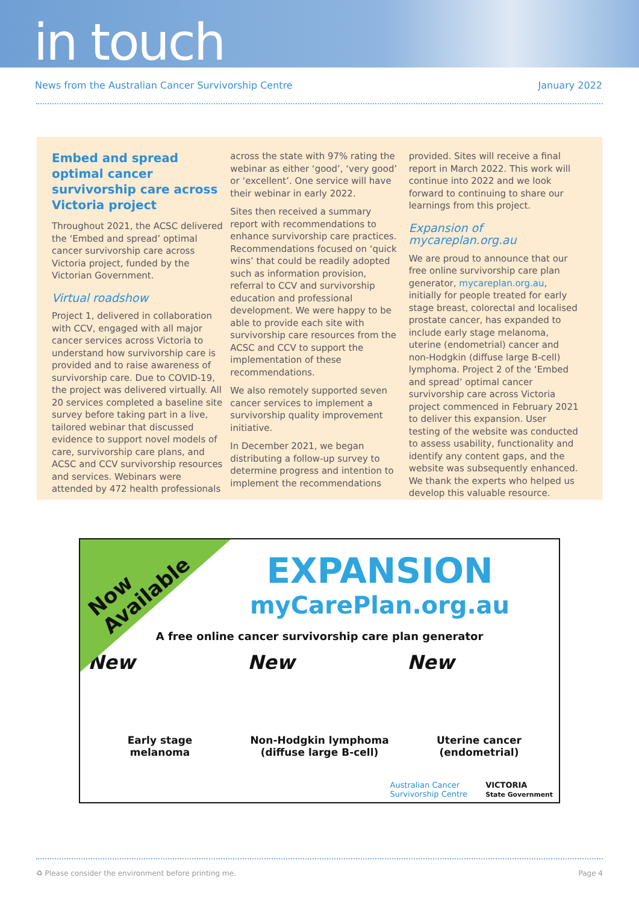in touch
News from the Australian Cancer Survivorship Centre January 2022
Embed and spread optimal cancer survivorship care across Victoria project
Throughout 2021, the ACSC delivered the ‘Embed and spread’ optimal cancer survivorship care across Victoria project, funded by the Victorian Government.
Virtual roadshow
Project 1, delivered in collaboration with CCV, engaged with all major cancer services across Victoria to understand how survivorship care is provided and to raise awareness of survivorship care. Due to COVID-19, the project was delivered virtually. All 20 services completed a baseline site survey before taking part in a live, tailored webinar that discussed evidence to support novel models of care, survivorship care plans, and ACSC and CCV survivorship resources and services. Webinars were attended by 472 health professionals
across the state with 97% rating the webinar as either ‘good’, ‘very good’ or ‘excellent’. One service will have their webinar in early 2022.
Sites then received a summary report with recommendations to enhance survivorship care practices. Recommendations focused on ‘quick wins’ that could be readily adopted such as information provision, referral to CCV and survivorship education and professional development. We were happy to be able to provide each site with survivorship care resources from the ACSC and CCV to support the implementation of these recommendations.
We also remotely supported seven cancer services to implement a survivorship quality improvement initiative.
In December 2021, we began distributing a follow-up survey to determine progress and intention to implement the recommendations
provided. Sites will receive a final report in March 2022. This work will continue into 2022 and we look forward to continuing to share our learnings from this project.
Expansion of mycareplan.org.au
We are proud to announce that our free online survivorship care plan generator, mycareplan.org.au, initially for people treated for early stage breast, colorectal and localised prostate cancer, has expanded to include early stage melanoma, uterine (endometrial) cancer and non-Hodgkin (diffuse large B-cell) lymphoma. Project 2 of the ‘Embed and spread’ optimal cancer survivorship care across Victoria project commenced in February 2021 to deliver this expansion. User testing of the website was conducted to assess usability, functionality and identify any content gaps, and the website was subsequently enhanced. We thank the experts who helped us develop this valuable resource.
Now
Available
EXPANSION
myCarePlan.org.au
A free online cancer survivorship care plan generator
New
Early stage
melanoma
New
Non-Hodgkin lymphoma
(diffuse large B-cell)
New
Uterine cancer
(endometrial)
Australian Cancer
Survivorship Centre VICTORIA
State Government
♻ Please consider the environment before printing me. Page 4